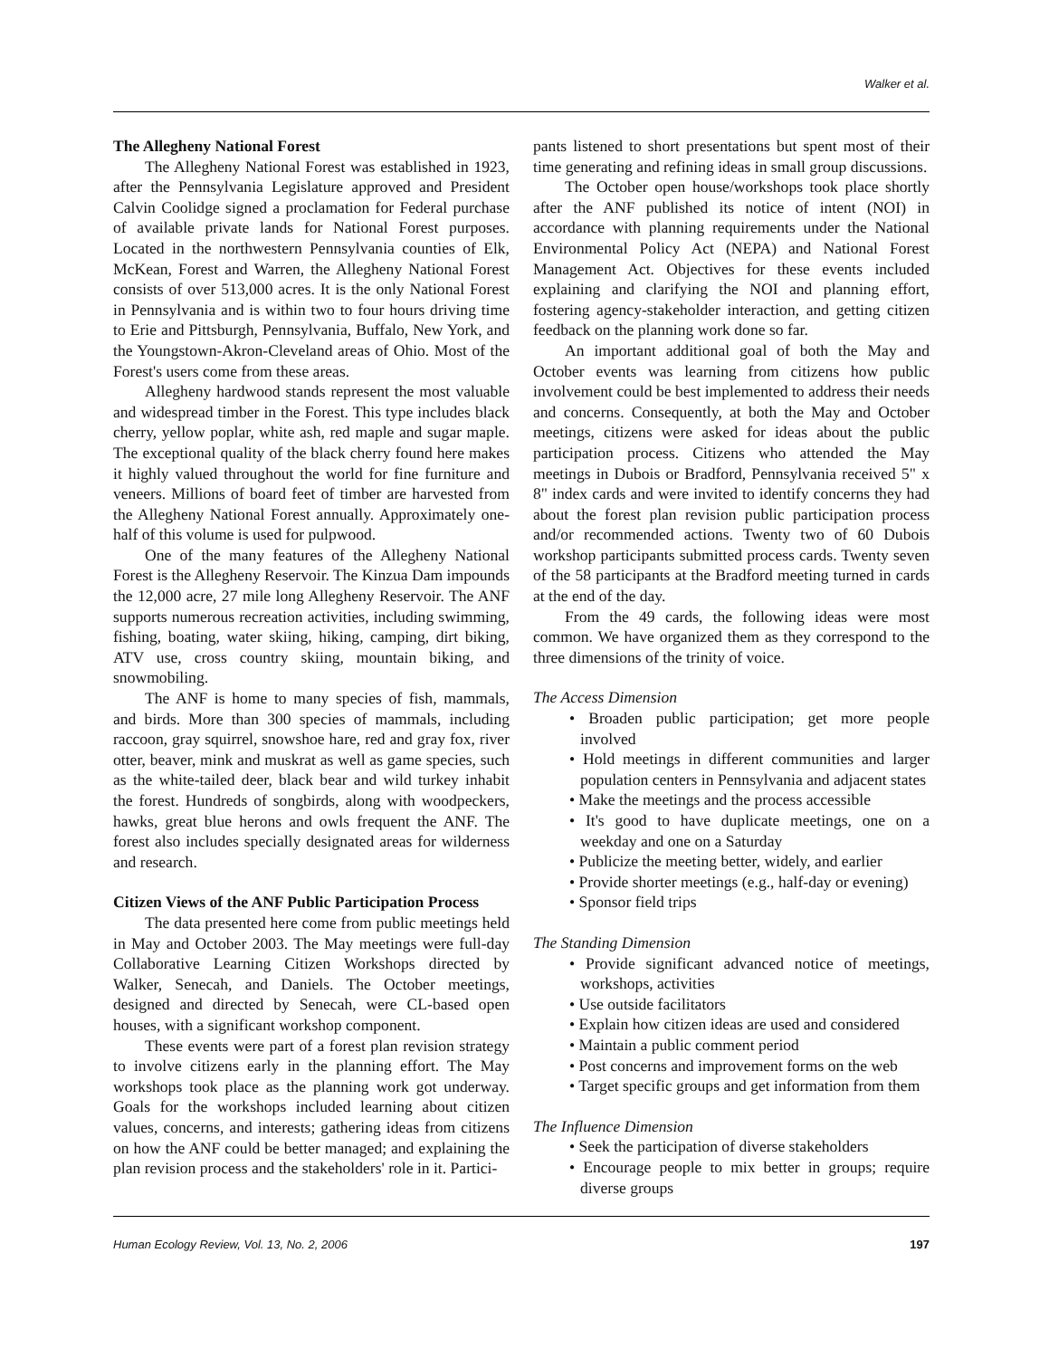Walker et al.
The Allegheny National Forest
The Allegheny National Forest was established in 1923, after the Pennsylvania Legislature approved and President Calvin Coolidge signed a proclamation for Federal purchase of available private lands for National Forest purposes. Located in the northwestern Pennsylvania counties of Elk, McKean, Forest and Warren, the Allegheny National Forest consists of over 513,000 acres. It is the only National Forest in Pennsylvania and is within two to four hours driving time to Erie and Pittsburgh, Pennsylvania, Buffalo, New York, and the Youngstown-Akron-Cleveland areas of Ohio. Most of the Forest's users come from these areas.
Allegheny hardwood stands represent the most valuable and widespread timber in the Forest. This type includes black cherry, yellow poplar, white ash, red maple and sugar maple. The exceptional quality of the black cherry found here makes it highly valued throughout the world for fine furniture and veneers. Millions of board feet of timber are harvested from the Allegheny National Forest annually. Approximately one-half of this volume is used for pulpwood.
One of the many features of the Allegheny National Forest is the Allegheny Reservoir. The Kinzua Dam impounds the 12,000 acre, 27 mile long Allegheny Reservoir. The ANF supports numerous recreation activities, including swimming, fishing, boating, water skiing, hiking, camping, dirt biking, ATV use, cross country skiing, mountain biking, and snowmobiling.
The ANF is home to many species of fish, mammals, and birds. More than 300 species of mammals, including raccoon, gray squirrel, snowshoe hare, red and gray fox, river otter, beaver, mink and muskrat as well as game species, such as the white-tailed deer, black bear and wild turkey inhabit the forest. Hundreds of songbirds, along with woodpeckers, hawks, great blue herons and owls frequent the ANF. The forest also includes specially designated areas for wilderness and research.
Citizen Views of the ANF Public Participation Process
The data presented here come from public meetings held in May and October 2003. The May meetings were full-day Collaborative Learning Citizen Workshops directed by Walker, Senecah, and Daniels. The October meetings, designed and directed by Senecah, were CL-based open houses, with a significant workshop component.
These events were part of a forest plan revision strategy to involve citizens early in the planning effort. The May workshops took place as the planning work got underway. Goals for the workshops included learning about citizen values, concerns, and interests; gathering ideas from citizens on how the ANF could be better managed; and explaining the plan revision process and the stakeholders' role in it. Partici-
pants listened to short presentations but spent most of their time generating and refining ideas in small group discussions.
The October open house/workshops took place shortly after the ANF published its notice of intent (NOI) in accordance with planning requirements under the National Environmental Policy Act (NEPA) and National Forest Management Act. Objectives for these events included explaining and clarifying the NOI and planning effort, fostering agency-stakeholder interaction, and getting citizen feedback on the planning work done so far.
An important additional goal of both the May and October events was learning from citizens how public involvement could be best implemented to address their needs and concerns. Consequently, at both the May and October meetings, citizens were asked for ideas about the public participation process. Citizens who attended the May meetings in Dubois or Bradford, Pennsylvania received 5" x 8" index cards and were invited to identify concerns they had about the forest plan revision public participation process and/or recommended actions. Twenty two of 60 Dubois workshop participants submitted process cards. Twenty seven of the 58 participants at the Bradford meeting turned in cards at the end of the day.
From the 49 cards, the following ideas were most common. We have organized them as they correspond to the three dimensions of the trinity of voice.
The Access Dimension
• Broaden public participation; get more people involved
• Hold meetings in different communities and larger population centers in Pennsylvania and adjacent states
• Make the meetings and the process accessible
• It's good to have duplicate meetings, one on a weekday and one on a Saturday
• Publicize the meeting better, widely, and earlier
• Provide shorter meetings (e.g., half-day or evening)
• Sponsor field trips
The Standing Dimension
• Provide significant advanced notice of meetings, workshops, activities
• Use outside facilitators
• Explain how citizen ideas are used and considered
• Maintain a public comment period
• Post concerns and improvement forms on the web
• Target specific groups and get information from them
The Influence Dimension
• Seek the participation of diverse stakeholders
• Encourage people to mix better in groups; require diverse groups
Human Ecology Review, Vol. 13, No. 2, 2006 197